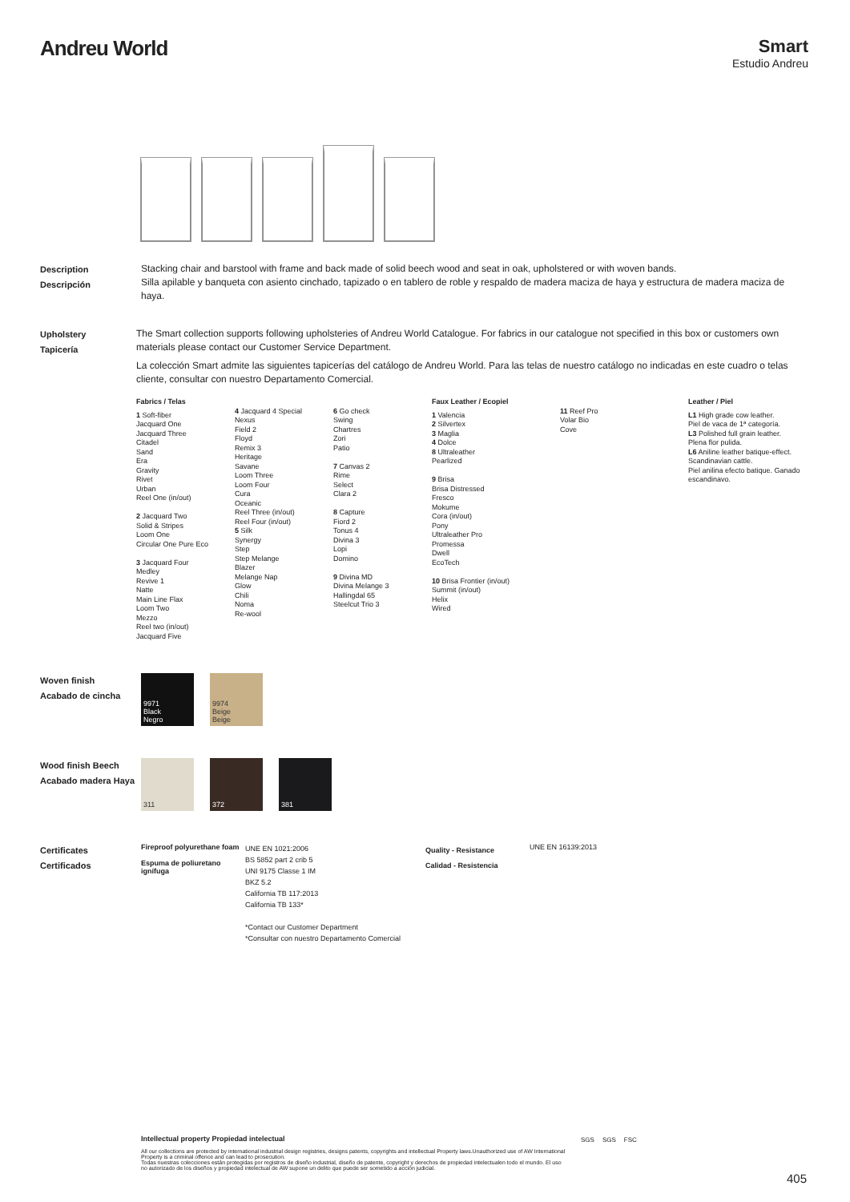Andreu World
Smart
Estudio Andreu
Description
Descripción
Stacking chair and barstool with frame and back made of solid beech wood and seat in oak, upholstered or with woven bands.
Silla apilable y banqueta con asiento cinchado, tapizado o en tablero de roble y respaldo de madera maciza de haya y estructura de madera maciza de haya.
Upholstery
Tapicería
The Smart collection supports following upholsteries of Andreu World Catalogue. For fabrics in our catalogue not specified in this box or customers own materials please contact our Customer Service Department.
La colección Smart admite las siguientes tapicerías del catálogo de Andreu World. Para las telas de nuestro catálogo no indicadas en este cuadro o telas cliente, consultar con nuestro Departamento Comercial.
Fabrics / Telas
1 Soft-fiber
Jacquard One
Jacquard Three
Citadel
Sand
Era
Gravity
Rivet
Urban
Reel One (in/out)
2 Jacquard Two
Solid & Stripes
Loom One
Circular One Pure Eco
3 Jacquard Four
Medley
Revive 1
Natte
Main Line Flax
Loom Two
Mezzo
Reel two (in/out)
Jacquard Five
4 Jacquard 4 Special
Nexus
Field 2
Floyd
Remix 3
Heritage
Savane
Loom Three
Loom Four
Cura
Oceanic
Reel Three (in/out)
Reel Four (in/out)
5 Silk
Synergy
Step
Step Melange
Blazer
Melange Nap
Glow
Chili
Noma
Re-wool
6 Go check
Swing
Chartres
Zori
Patio
7 Canvas 2
Rime
Select
Clara 2
8 Capture
Fiord 2
Tonus 4
Divina 3
Lopi
Domino
9 Divina MD
Divina Melange 3
Hallingdal 65
Steelcut Trio 3
Faux Leather / Ecopiel
1 Valencia
2 Silvertex
3 Maglia
4 Dolce
8 Ultraleather
Pearlized
9 Brisa
Brisa Distressed
Fresco
Mokume
Cora (in/out)
Pony
Ultraleather Pro
Promessa
Dwell
EcoTech
10 Brisa Frontier (in/out)
Summit (in/out)
Helix
Wired
11 Reef Pro
Volar Bio
Cove
Leather / Piel
L1 High grade cow leather.
Piel de vaca de 1ª categoría.
L3 Polished full grain leather.
Plena flor pulida.
L6 Aniline leather batique-effect. Scandinavian cattle.
Piel anilina efecto batique. Ganado escandinavo.
Woven finish
Acabado de cincha
9971
Black
Negro
9974
Beige
Beige
Wood finish Beech
Acabado madera Haya
311 372 381
Certificates
Certificados
Fireproof polyurethane foam
Espuma de poliuretano ignífuga
UNE EN 1021:2006
BS 5852 part 2 crib 5
UNI 9175 Classe 1 IM
BKZ 5.2
California TB 117:2013
California TB 133*
*Contact our Customer Department
*Consultar con nuestro Departamento Comercial
Quality - Resistance
Calidad - Resistencia
UNE EN 16139:2013
Intellectual property Propiedad intelectual
All our collections are protected by international industrial design registries, designs patents, copyrights and intellectual Property laws.Unauthorized use of AW International Property is a criminal offence and can lead to prosecution.
Todas nuestras colecciones están protegidas por registros de diseño industrial, diseño de patente, copyright y derechos de propiedad intelectualen todo el mundo. El uso no autorizado de los diseños y propiedad intelectual de AW supone un delito que puede ser sometido a acción judicial.
SGS SGS FSC
405